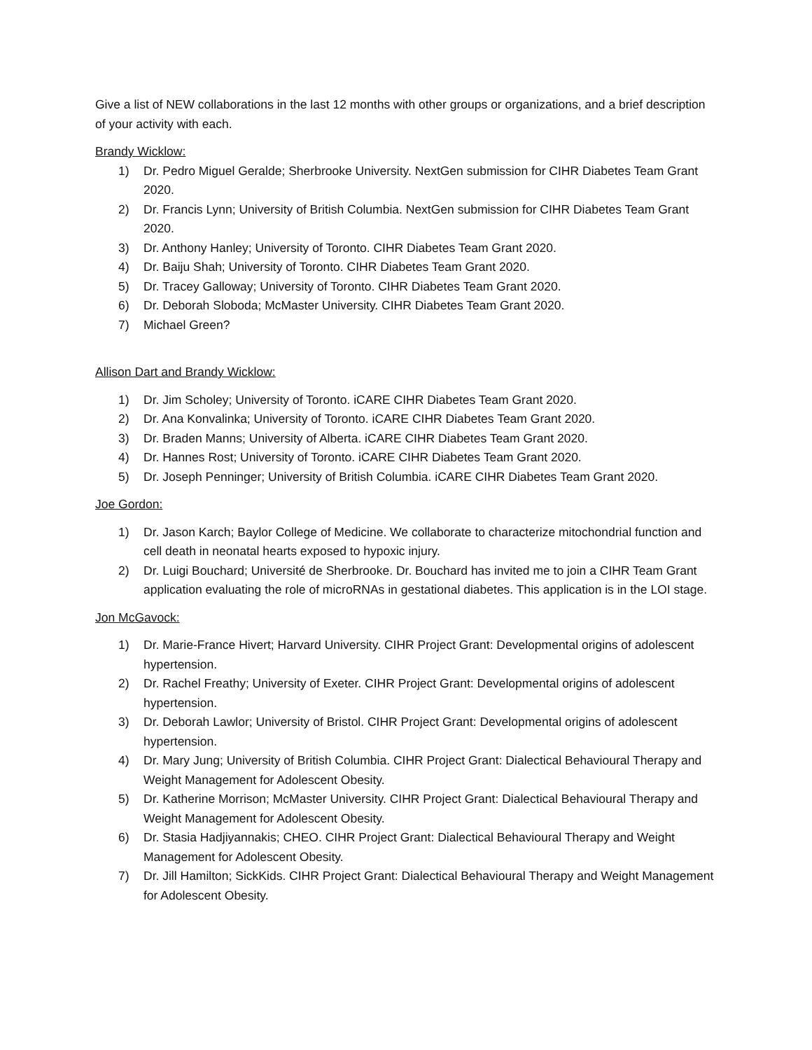Give a list of NEW collaborations in the last 12 months with other groups or organizations, and a brief description of your activity with each.
Brandy Wicklow:
1) Dr. Pedro Miguel Geralde; Sherbrooke University. NextGen submission for CIHR Diabetes Team Grant 2020.
2) Dr. Francis Lynn; University of British Columbia. NextGen submission for CIHR Diabetes Team Grant 2020.
3) Dr. Anthony Hanley; University of Toronto. CIHR Diabetes Team Grant 2020.
4) Dr. Baiju Shah; University of Toronto. CIHR Diabetes Team Grant 2020.
5) Dr. Tracey Galloway; University of Toronto. CIHR Diabetes Team Grant 2020.
6) Dr. Deborah Sloboda; McMaster University. CIHR Diabetes Team Grant 2020.
7) Michael Green?
Allison Dart and Brandy Wicklow:
1) Dr. Jim Scholey; University of Toronto. iCARE CIHR Diabetes Team Grant 2020.
2) Dr. Ana Konvalinka; University of Toronto. iCARE CIHR Diabetes Team Grant 2020.
3) Dr. Braden Manns; University of Alberta. iCARE CIHR Diabetes Team Grant 2020.
4) Dr. Hannes Rost; University of Toronto. iCARE CIHR Diabetes Team Grant 2020.
5) Dr. Joseph Penninger; University of British Columbia. iCARE CIHR Diabetes Team Grant 2020.
Joe Gordon:
1) Dr. Jason Karch; Baylor College of Medicine. We collaborate to characterize mitochondrial function and cell death in neonatal hearts exposed to hypoxic injury.
2) Dr. Luigi Bouchard; Université de Sherbrooke. Dr. Bouchard has invited me to join a CIHR Team Grant application evaluating the role of microRNAs in gestational diabetes. This application is in the LOI stage.
Jon McGavock:
1) Dr. Marie-France Hivert; Harvard University. CIHR Project Grant: Developmental origins of adolescent hypertension.
2) Dr. Rachel Freathy; University of Exeter. CIHR Project Grant: Developmental origins of adolescent hypertension.
3) Dr. Deborah Lawlor; University of Bristol. CIHR Project Grant: Developmental origins of adolescent hypertension.
4) Dr. Mary Jung; University of British Columbia. CIHR Project Grant: Dialectical Behavioural Therapy and Weight Management for Adolescent Obesity.
5) Dr. Katherine Morrison; McMaster University. CIHR Project Grant: Dialectical Behavioural Therapy and Weight Management for Adolescent Obesity.
6) Dr. Stasia Hadjiyannakis; CHEO. CIHR Project Grant: Dialectical Behavioural Therapy and Weight Management for Adolescent Obesity.
7) Dr. Jill Hamilton; SickKids. CIHR Project Grant: Dialectical Behavioural Therapy and Weight Management for Adolescent Obesity.